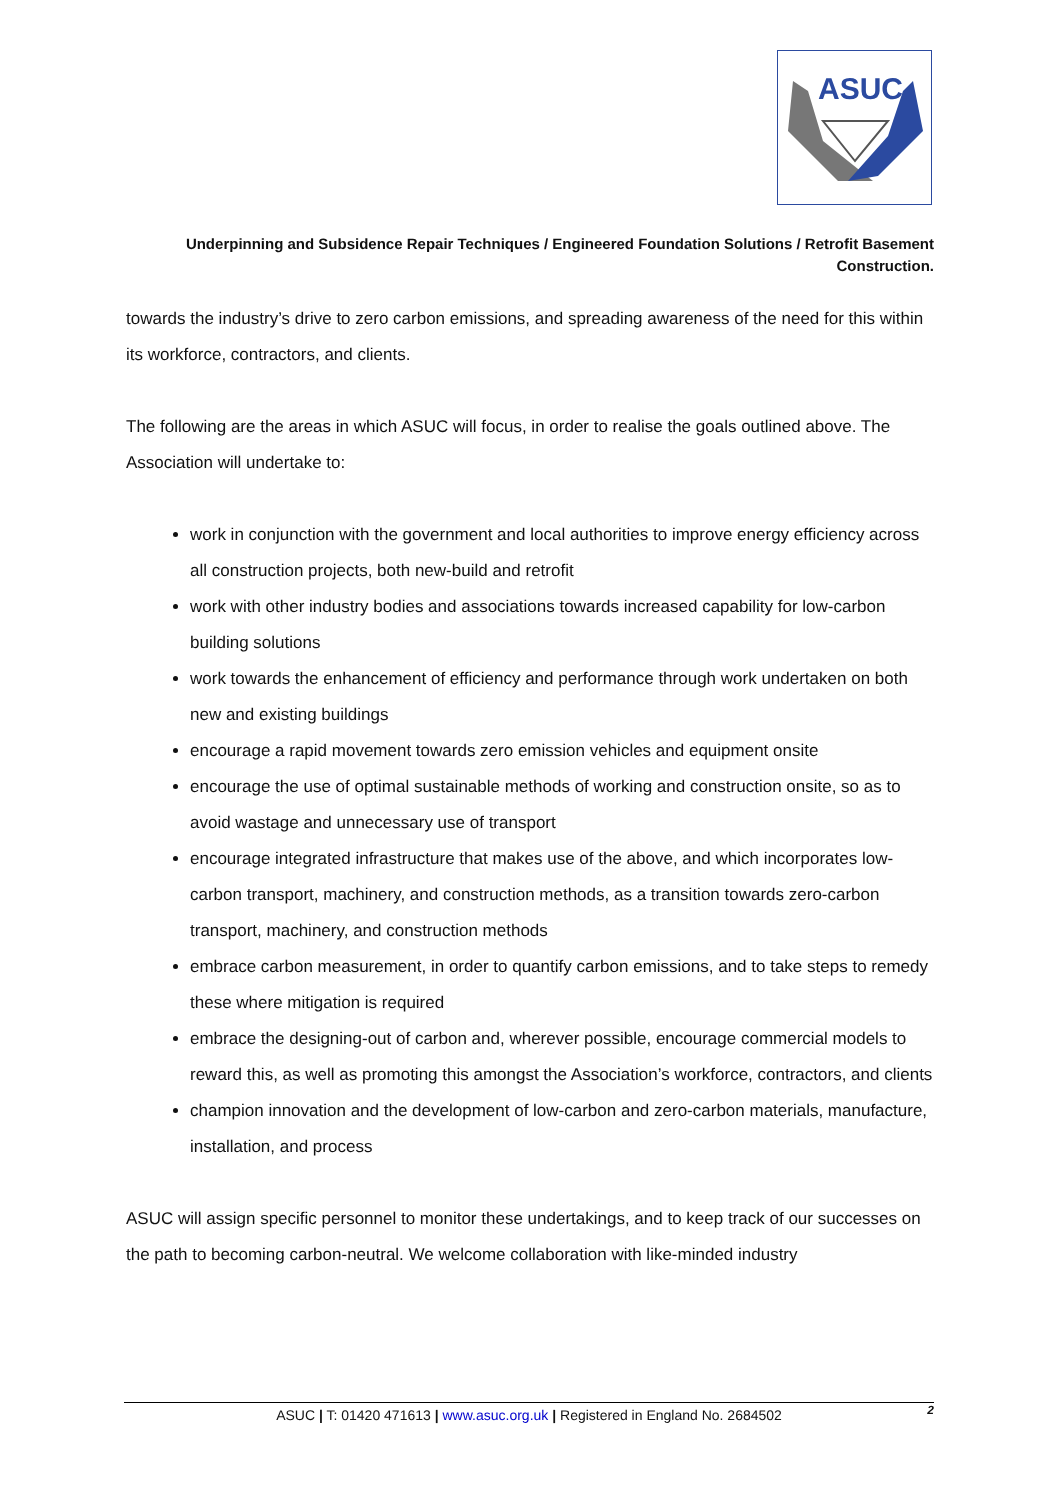ASUC
Underpinning and Subsidence Repair Techniques / Engineered Foundation Solutions / Retrofit Basement Construction.
towards the industry’s drive to zero carbon emissions, and spreading awareness of the need for this within its workforce, contractors, and clients.
The following are the areas in which ASUC will focus, in order to realise the goals outlined above. The Association will undertake to:
work in conjunction with the government and local authorities to improve energy efficiency across all construction projects, both new-build and retrofit
work with other industry bodies and associations towards increased capability for low-carbon building solutions
work towards the enhancement of efficiency and performance through work undertaken on both new and existing buildings
encourage a rapid movement towards zero emission vehicles and equipment onsite
encourage the use of optimal sustainable methods of working and construction onsite, so as to avoid wastage and unnecessary use of transport
encourage integrated infrastructure that makes use of the above, and which incorporates low-carbon transport, machinery, and construction methods, as a transition towards zero-carbon transport, machinery, and construction methods
embrace carbon measurement, in order to quantify carbon emissions, and to take steps to remedy these where mitigation is required
embrace the designing-out of carbon and, wherever possible, encourage commercial models to reward this, as well as promoting this amongst the Association’s workforce, contractors, and clients
champion innovation and the development of low-carbon and zero-carbon materials, manufacture, installation, and process
ASUC will assign specific personnel to monitor these undertakings, and to keep track of our successes on the path to becoming carbon-neutral. We welcome collaboration with like-minded industry
ASUC | T: 01420 471613 | www.asuc.org.uk | Registered in England No. 2684502 2